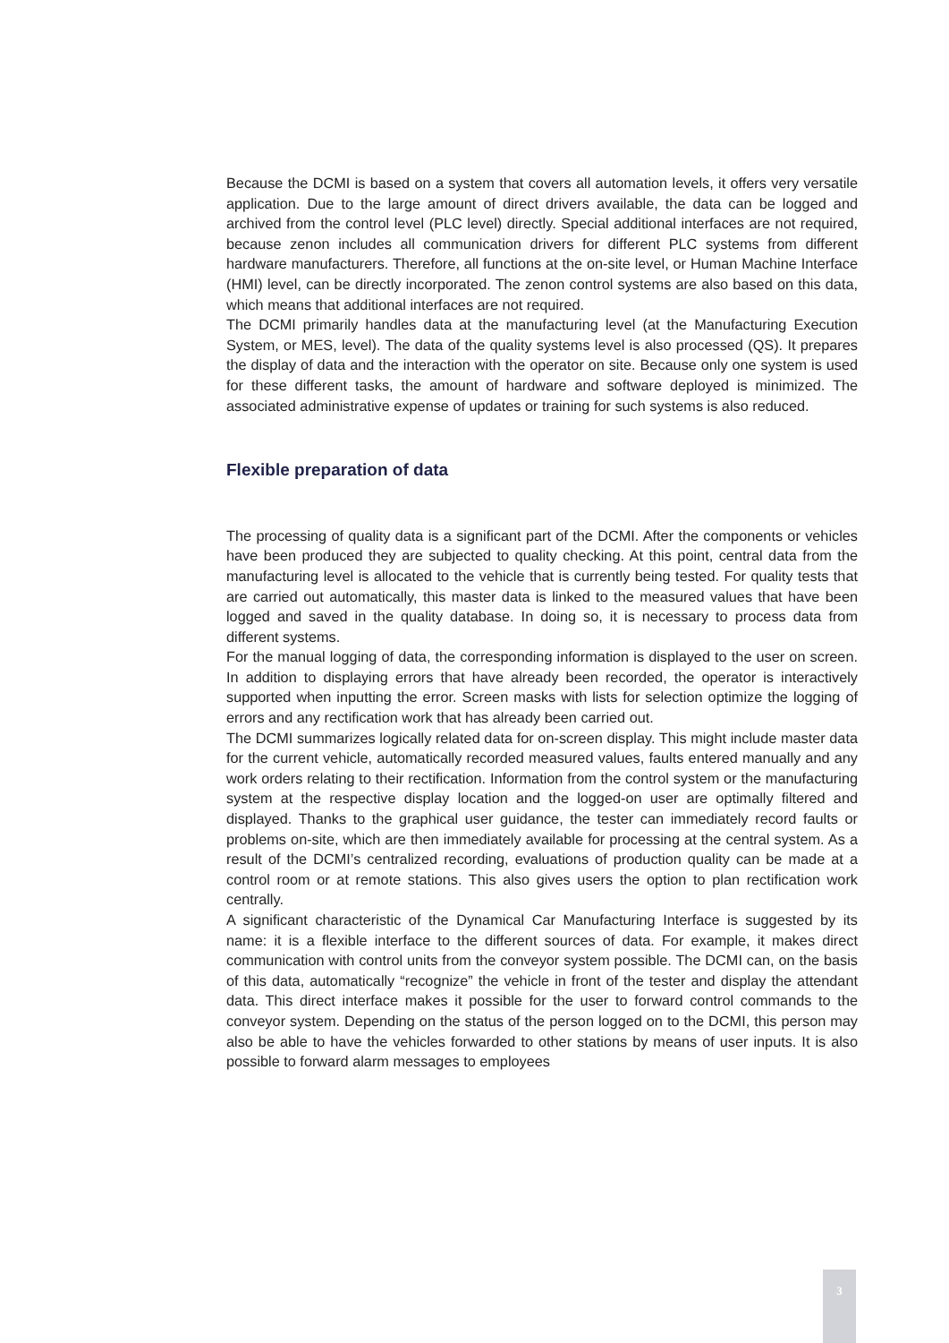Because the DCMI is based on a system that covers all automation levels, it offers very versatile application. Due to the large amount of direct drivers available, the data can be logged and archived from the control level (PLC level) directly. Special additional interfaces are not required, because zenon includes all communication drivers for different PLC systems from different hardware manufacturers. Therefore, all functions at the on-site level, or Human Machine Interface (HMI) level, can be directly incorporated. The zenon control systems are also based on this data, which means that additional interfaces are not required.
The DCMI primarily handles data at the manufacturing level (at the Manufacturing Execution System, or MES, level). The data of the quality systems level is also processed (QS). It prepares the display of data and the interaction with the operator on site. Because only one system is used for these different tasks, the amount of hardware and software deployed is minimized. The associated administrative expense of updates or training for such systems is also reduced.
Flexible preparation of data
The processing of quality data is a significant part of the DCMI. After the components or vehicles have been produced they are subjected to quality checking. At this point, central data from the manufacturing level is allocated to the vehicle that is currently being tested. For quality tests that are carried out automatically, this master data is linked to the measured values that have been logged and saved in the quality database. In doing so, it is necessary to process data from different systems.
For the manual logging of data, the corresponding information is displayed to the user on screen. In addition to displaying errors that have already been recorded, the operator is interactively supported when inputting the error. Screen masks with lists for selection optimize the logging of errors and any rectification work that has already been carried out.
The DCMI summarizes logically related data for on-screen display. This might include master data for the current vehicle, automatically recorded measured values, faults entered manually and any work orders relating to their rectification. Information from the control system or the manufacturing system at the respective display location and the logged-on user are optimally filtered and displayed. Thanks to the graphical user guidance, the tester can immediately record faults or problems on-site, which are then immediately available for processing at the central system. As a result of the DCMI’s centralized recording, evaluations of production quality can be made at a control room or at remote stations. This also gives users the option to plan rectification work centrally.
A significant characteristic of the Dynamical Car Manufacturing Interface is suggested by its name: it is a flexible interface to the different sources of data. For example, it makes direct communication with control units from the conveyor system possible. The DCMI can, on the basis of this data, automatically “recognize” the vehicle in front of the tester and display the attendant data. This direct interface makes it possible for the user to forward control commands to the conveyor system. Depending on the status of the person logged on to the DCMI, this person may also be able to have the vehicles forwarded to other stations by means of user inputs. It is also possible to forward alarm messages to employees
3